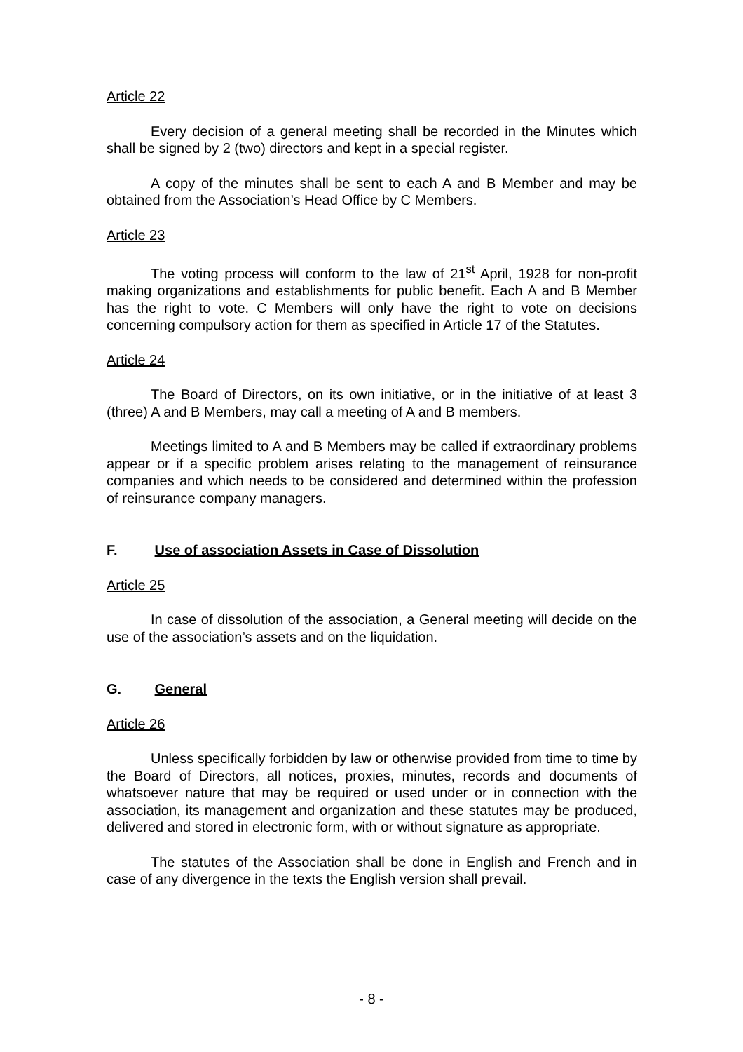Article 22
Every decision of a general meeting shall be recorded in the Minutes which shall be signed by 2 (two) directors and kept in a special register.
A copy of the minutes shall be sent to each A and B Member and may be obtained from the Association’s Head Office by C Members.
Article 23
The voting process will conform to the law of 21<sup>st</sup> April, 1928 for non-profit making organizations and establishments for public benefit. Each A and B Member has the right to vote. C Members will only have the right to vote on decisions concerning compulsory action for them as specified in Article 17 of the Statutes.
Article 24
The Board of Directors, on its own initiative, or in the initiative of at least 3 (three) A and B Members, may call a meeting of A and B members.
Meetings limited to A and B Members may be called if extraordinary problems appear or if a specific problem arises relating to the management of reinsurance companies and which needs to be considered and determined within the profession of reinsurance company managers.
F. Use of association Assets in Case of Dissolution
Article 25
In case of dissolution of the association, a General meeting will decide on the use of the association’s assets and on the liquidation.
G. General
Article 26
Unless specifically forbidden by law or otherwise provided from time to time by the Board of Directors, all notices, proxies, minutes, records and documents of whatsoever nature that may be required or used under or in connection with the association, its management and organization and these statutes may be produced, delivered and stored in electronic form, with or without signature as appropriate.
The statutes of the Association shall be done in English and French and in case of any divergence in the texts the English version shall prevail.
- 8 -